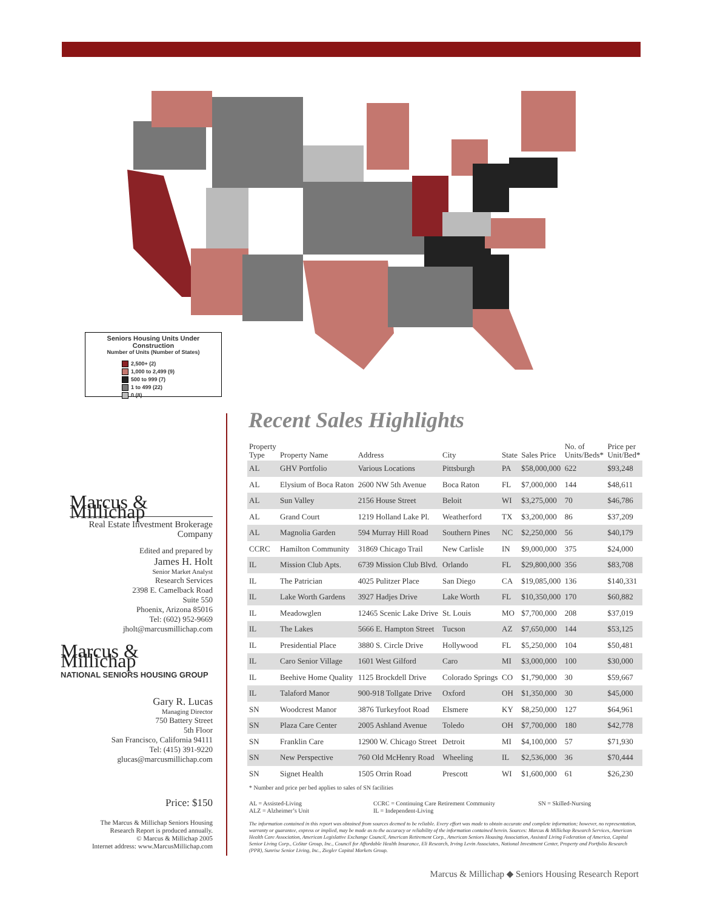Seniors Housing Units Under Construction
Number of Units (Number of States)
2,500+ (2)
1,000 to 2,499 (9)
500 to 999 (7)
1 to 499 (22)
0 (8)
Marcus & Millichap
Real Estate Investment Brokerage Company
Edited and prepared by
James H. Holt
Senior Market Analyst
Research Services
2398 E. Camelback Road
Suite 550
Phoenix, Arizona 85016
Tel: (602) 952-9669
jholt@marcusmillichap.com
Marcus & Millichap
NATIONAL SENIORS HOUSING GROUP
Gary R. Lucas
Managing Director
750 Battery Street
5th Floor
San Francisco, California 94111
Tel: (415) 391-9220
glucas@marcusmillichap.com
Price: $150
The Marcus & Millichap Seniors Housing
Research Report is produced annually.
© Marcus & Millichap 2005
Internet address: www.MarcusMillichap.com
Recent Sales Highlights
| Property Type | Property Name | Address | City | State | Sales Price | No. of Units/Beds* | Price per Unit/Bed* |
| --- | --- | --- | --- | --- | --- | --- | --- |
| AL | GHV Portfolio | Various Locations | Pittsburgh | PA | $58,000,000 | 622 | $93,248 |
| AL | Elysium of Boca Raton | 2600 NW 5th Avenue | Boca Raton | FL | $7,000,000 | 144 | $48,611 |
| AL | Sun Valley | 2156 House Street | Beloit | WI | $3,275,000 | 70 | $46,786 |
| AL | Grand Court | 1219 Holland Lake Pl. | Weatherford | TX | $3,200,000 | 86 | $37,209 |
| AL | Magnolia Garden | 594 Murray Hill Road | Southern Pines | NC | $2,250,000 | 56 | $40,179 |
| CCRC | Hamilton Community | 31869 Chicago Trail | New Carlisle | IN | $9,000,000 | 375 | $24,000 |
| IL | Mission Club Apts. | 6739 Mission Club Blvd. | Orlando | FL | $29,800,000 | 356 | $83,708 |
| IL | The Patrician | 4025 Pulitzer Place | San Diego | CA | $19,085,000 | 136 | $140,331 |
| IL | Lake Worth Gardens | 3927 Hadjes Drive | Lake Worth | FL | $10,350,000 | 170 | $60,882 |
| IL | Meadowglen | 12465 Scenic Lake Drive | St. Louis | MO | $7,700,000 | 208 | $37,019 |
| IL | The Lakes | 5666 E. Hampton Street | Tucson | AZ | $7,650,000 | 144 | $53,125 |
| IL | Presidential Place | 3880 S. Circle Drive | Hollywood | FL | $5,250,000 | 104 | $50,481 |
| IL | Caro Senior Village | 1601 West Gilford | Caro | MI | $3,000,000 | 100 | $30,000 |
| IL | Beehive Home Quality | 1125 Brockdell Drive | Colorado Springs | CO | $1,790,000 | 30 | $59,667 |
| IL | Talaford Manor | 900-918 Tollgate Drive | Oxford | OH | $1,350,000 | 30 | $45,000 |
| SN | Woodcrest Manor | 3876 Turkeyfoot Road | Elsmere | KY | $8,250,000 | 127 | $64,961 |
| SN | Plaza Care Center | 2005 Ashland Avenue | Toledo | OH | $7,700,000 | 180 | $42,778 |
| SN | Franklin Care | 12900 W. Chicago Street | Detroit | MI | $4,100,000 | 57 | $71,930 |
| SN | New Perspective | 760 Old McHenry Road | Wheeling | IL | $2,536,000 | 36 | $70,444 |
| SN | Signet Health | 1505 Orrin Road | Prescott | WI | $1,600,000 | 61 | $26,230 |
* Number and price per bed applies to sales of SN facilities
AL = Assisted-Living
ALZ = Alzheimer’s Unit
CCRC = Continuing Care Retirement Community
IL = Independent-Living
SN = Skilled-Nursing
The information contained in this report was obtained from sources deemed to be reliable. Every effort was made to obtain accurate and complete information; however, no representation, warranty or guarantee, express or implied, may be made as to the accuracy or reliability of the information contained herein. Sources: Marcus & Millichap Research Services, American Health Care Association, American Legislative Exchange Council, American Retirement Corp., American Seniors Housing Association, Assisted Living Federation of America, Capital Senior Living Corp., CoStar Group, Inc., Council for Affordable Health Insurance, Eli Research, Irving Levin Associates, National Investment Center, Property and Portfolio Research (PPR), Sunrise Senior Living, Inc., Ziegler Capital Markets Group.
Marcus & Millichap ◆ Seniors Housing Research Report